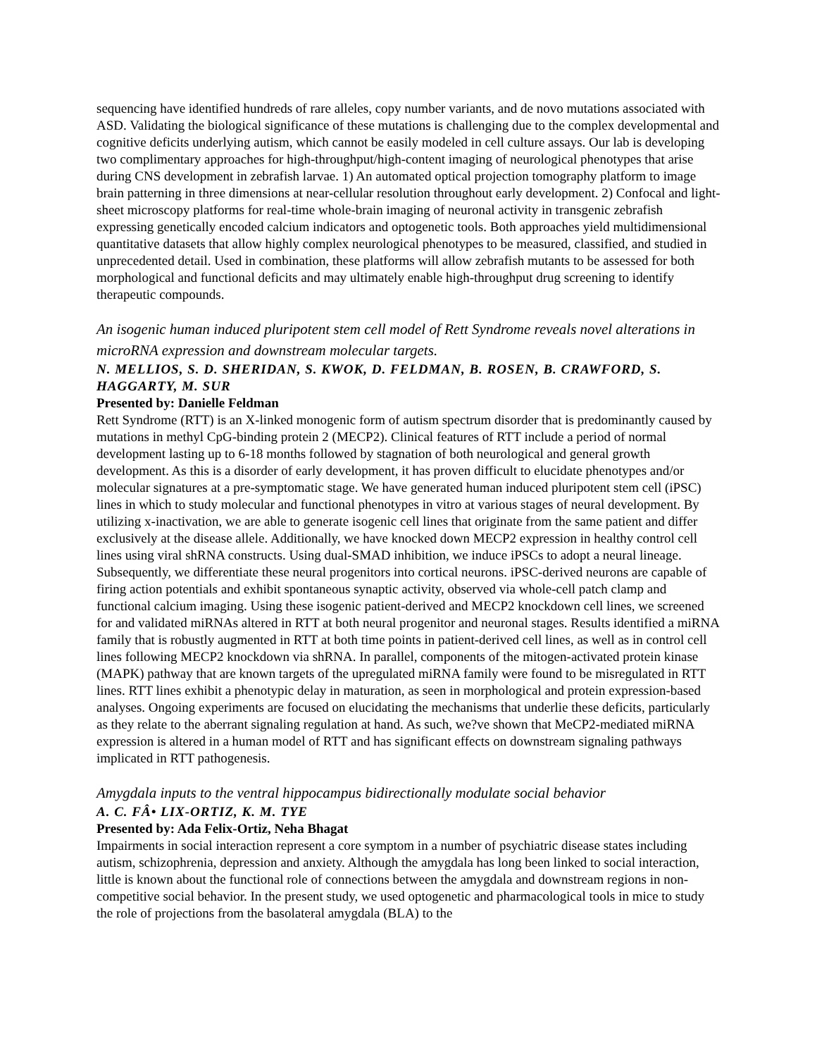sequencing have identified hundreds of rare alleles, copy number variants, and de novo mutations associated with ASD. Validating the biological significance of these mutations is challenging due to the complex developmental and cognitive deficits underlying autism, which cannot be easily modeled in cell culture assays. Our lab is developing two complimentary approaches for high-throughput/high-content imaging of neurological phenotypes that arise during CNS development in zebrafish larvae. 1) An automated optical projection tomography platform to image brain patterning in three dimensions at near-cellular resolution throughout early development. 2) Confocal and light-sheet microscopy platforms for real-time whole-brain imaging of neuronal activity in transgenic zebrafish expressing genetically encoded calcium indicators and optogenetic tools. Both approaches yield multidimensional quantitative datasets that allow highly complex neurological phenotypes to be measured, classified, and studied in unprecedented detail. Used in combination, these platforms will allow zebrafish mutants to be assessed for both morphological and functional deficits and may ultimately enable high-throughput drug screening to identify therapeutic compounds.
An isogenic human induced pluripotent stem cell model of Rett Syndrome reveals novel alterations in microRNA expression and downstream molecular targets.
N. MELLIOS, S. D. SHERIDAN, S. KWOK, D. FELDMAN, B. ROSEN, B. CRAWFORD, S. HAGGARTY, M. SUR
Presented by: Danielle Feldman
Rett Syndrome (RTT) is an X-linked monogenic form of autism spectrum disorder that is predominantly caused by mutations in methyl CpG-binding protein 2 (MECP2). Clinical features of RTT include a period of normal development lasting up to 6-18 months followed by stagnation of both neurological and general growth development. As this is a disorder of early development, it has proven difficult to elucidate phenotypes and/or molecular signatures at a pre-symptomatic stage. We have generated human induced pluripotent stem cell (iPSC) lines in which to study molecular and functional phenotypes in vitro at various stages of neural development. By utilizing x-inactivation, we are able to generate isogenic cell lines that originate from the same patient and differ exclusively at the disease allele. Additionally, we have knocked down MECP2 expression in healthy control cell lines using viral shRNA constructs. Using dual-SMAD inhibition, we induce iPSCs to adopt a neural lineage. Subsequently, we differentiate these neural progenitors into cortical neurons. iPSC-derived neurons are capable of firing action potentials and exhibit spontaneous synaptic activity, observed via whole-cell patch clamp and functional calcium imaging. Using these isogenic patient-derived and MECP2 knockdown cell lines, we screened for and validated miRNAs altered in RTT at both neural progenitor and neuronal stages. Results identified a miRNA family that is robustly augmented in RTT at both time points in patient-derived cell lines, as well as in control cell lines following MECP2 knockdown via shRNA. In parallel, components of the mitogen-activated protein kinase (MAPK) pathway that are known targets of the upregulated miRNA family were found to be misregulated in RTT lines. RTT lines exhibit a phenotypic delay in maturation, as seen in morphological and protein expression-based analyses. Ongoing experiments are focused on elucidating the mechanisms that underlie these deficits, particularly as they relate to the aberrant signaling regulation at hand. As such, we?ve shown that MeCP2-mediated miRNA expression is altered in a human model of RTT and has significant effects on downstream signaling pathways implicated in RTT pathogenesis.
Amygdala inputs to the ventral hippocampus bidirectionally modulate social behavior
A. C. FÂ• LIX-ORTIZ, K. M. TYE
Presented by: Ada Felix-Ortiz, Neha Bhagat
Impairments in social interaction represent a core symptom in a number of psychiatric disease states including autism, schizophrenia, depression and anxiety. Although the amygdala has long been linked to social interaction, little is known about the functional role of connections between the amygdala and downstream regions in non-competitive social behavior. In the present study, we used optogenetic and pharmacological tools in mice to study the role of projections from the basolateral amygdala (BLA) to the